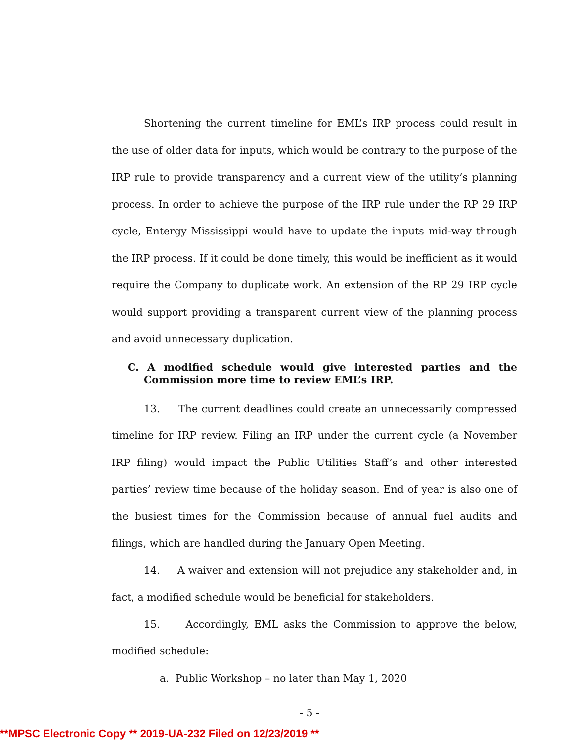Shortening the current timeline for EML’s IRP process could result in the use of older data for inputs, which would be contrary to the purpose of the IRP rule to provide transparency and a current view of the utility’s planning process. In order to achieve the purpose of the IRP rule under the RP 29 IRP cycle, Entergy Mississippi would have to update the inputs mid-way through the IRP process. If it could be done timely, this would be inefficient as it would require the Company to duplicate work. An extension of the RP 29 IRP cycle would support providing a transparent current view of the planning process and avoid unnecessary duplication.
C. A modified schedule would give interested parties and the Commission more time to review EML’s IRP.
13. The current deadlines could create an unnecessarily compressed timeline for IRP review. Filing an IRP under the current cycle (a November IRP filing) would impact the Public Utilities Staff’s and other interested parties’ review time because of the holiday season. End of year is also one of the busiest times for the Commission because of annual fuel audits and filings, which are handled during the January Open Meeting.
14. A waiver and extension will not prejudice any stakeholder and, in fact, a modified schedule would be beneficial for stakeholders.
15. Accordingly, EML asks the Commission to approve the below, modified schedule:
a. Public Workshop – no later than May 1, 2020
- 5 -
**MPSC Electronic Copy ** 2019-UA-232 Filed on 12/23/2019 **